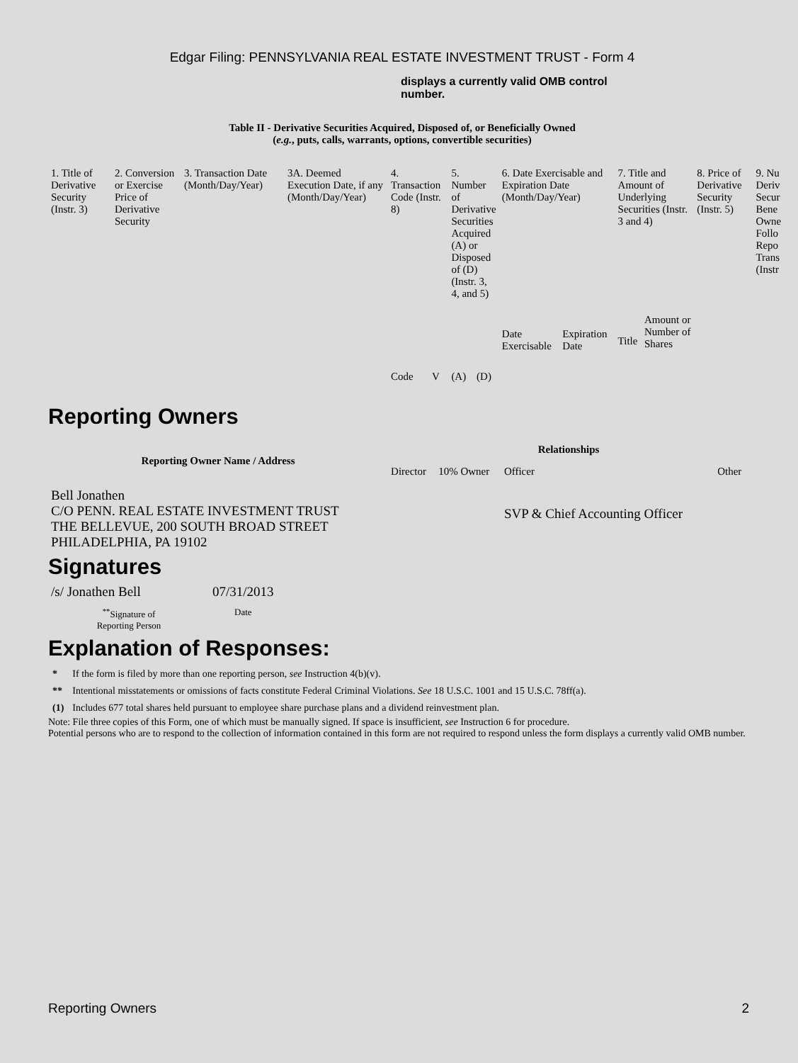Edgar Filing: PENNSYLVANIA REAL ESTATE INVESTMENT TRUST - Form 4
displays a currently valid OMB control number.
Table II - Derivative Securities Acquired, Disposed of, or Beneficially Owned
(e.g., puts, calls, warrants, options, convertible securities)
| 1. Title of Derivative Security (Instr. 3) | 2. Conversion or Exercise Price of Derivative Security | 3. Transaction Date (Month/Day/Year) | 3A. Deemed Execution Date, if any (Month/Day/Year) | 4. Transaction Code (Instr. 8) | | 5. Number of Derivative Securities Acquired (A) or Disposed of (D) (Instr. 3, 4, and 5) | | 6. Date Exercisable and Expiration Date (Month/Day/Year) | | 7. Title and Amount of Underlying Securities (Instr. 3 and 4) | | 8. Price of Derivative Security (Instr. 5) | 9. Nu Deriv Secur Bene Owne Follo Repo Trans (Instr |
| | | | | Code | V | (A) | (D) | Date Exercisable | Expiration Date | Title | Amount or Number of Shares | | |
Reporting Owners
| Reporting Owner Name / Address | Relationships | | | |
| --- | --- | --- | --- | --- |
| | Director | 10% Owner | Officer | Other |
| Bell Jonathen C/O PENN. REAL ESTATE INVESTMENT TRUST THE BELLEVUE, 200 SOUTH BROAD STREET PHILADELPHIA, PA 19102 | | | SVP & Chief Accounting Officer | |
Signatures
| /s/ Jonathen Bell | 07/31/2013 |
| <sup>**</sup> Signature of Reporting Person | Date |
Explanation of Responses:
| * | If the form is filed by more than one reporting person, see Instruction 4(b)(v). |
| ** | Intentional misstatements or omissions of facts constitute Federal Criminal Violations. See 18 U.S.C. 1001 and 15 U.S.C. 78ff(a). |
| (1) | Includes 677 total shares held pursuant to employee share purchase plans and a dividend reinvestment plan. |
Note: File three copies of this Form, one of which must be manually signed. If space is insufficient, see Instruction 6 for procedure.
Potential persons who are to respond to the collection of information contained in this form are not required to respond unless the form displays a currently valid OMB number.
Reporting Owners 2